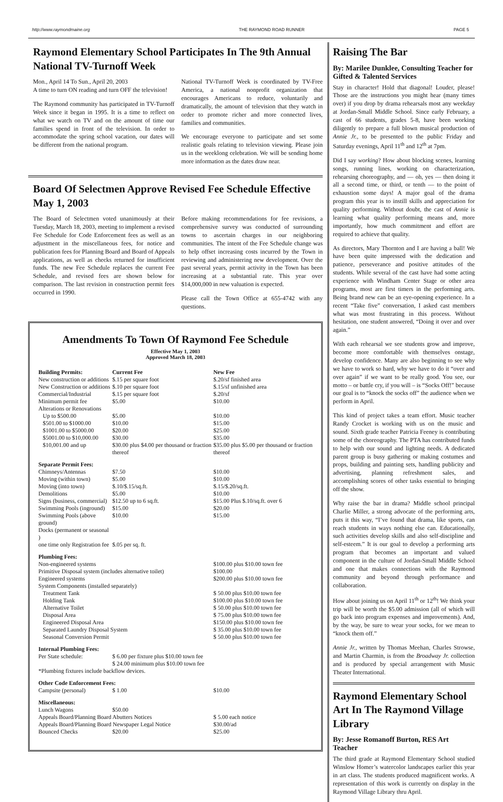http://www.raymondmaine.org THE RAYMOND ROAD RUNNER PAGE 5
Raymond Elementary School Participates In The 9th Annual National TV-Turnoff Week
Mon., April 14 To Sun., April 20, 2003
A time to turn ON reading and turn OFF the television!
The Raymond community has participated in TV-Turnoff Week since it began in 1995. It is a time to reflect on what we watch on TV and on the amount of time our families spend in front of the television. In order to accommodate the spring school vacation, our dates will be different from the national program.
National TV-Turnoff Week is coordinated by TV-Free America, a national nonprofit organization that encourages Americans to reduce, voluntarily and dramatically, the amount of television that they watch in order to promote richer and more connected lives, families and communities.
We encourage everyone to participate and set some realistic goals relating to television viewing. Please join us in the weeklong celebration. We will be sending home more information as the dates draw near.
Board Of Selectmen Approve Revised Fee Schedule Effective May 1, 2003
The Board of Selectmen voted unanimously at their Tuesday, March 18, 2003, meeting to implement a revised Fee Schedule for Code Enforcement fees as well as an adjustment in the miscellaneous fees, for notice and publication fees for Planning Board and Board of Appeals applications, as well as checks returned for insufficient funds. The new Fee Schedule replaces the current Fee Schedule, and revised fees are shown below for comparison. The last revision in construction permit fees occurred in 1990.
Before making recommendations for fee revisions, a comprehensive survey was conducted of surrounding towns to ascertain charges in our neighboring communities. The intent of the Fee Schedule change was to help offset increasing costs incurred by the Town in reviewing and administering new development. Over the past several years, permit activity in the Town has been increasing at a substantial rate. This year over $14,000,000 in new valuation is expected.
Please call the Town Office at 655-4742 with any questions.
Amendments To Town Of Raymond Fee Schedule
Effective May 1, 2003
Approved March 18, 2003
| Building Permits: | Current Fee | New Fee |
| --- | --- | --- |
| New construction or additions | $.15 per square foot | $.20/sf finished area |
| New Construction or additions | $.10 per square foot | $.15/sf unfinished area |
| Commercial/Industrial | $.15 per square foot | $.20/sf |
| Minimum permit fee | $5.00 | $10.00 |
| Alterations or Renovations | | |
| Up to $500.00 | $5.00 | $10.00 |
| $501.00 to $1000.00 | $10.00 | $15.00 |
| $1001.00 to $5000.00 | $20.00 | $25.00 |
| $5001.00 to $10,000.00 | $30.00 | $35.00 |
| $10,001.00 and up | $30.00 plus $4.00 per thousand or fraction thereof | $35.00 plus $5.00 per thousand or fraction thereof |
| Separate Permit Fees: | | |
| Chimneys/Antennas | $7.50 | $10.00 |
| Moving (within town) | $5.00 | $10.00 |
| Moving (into town) | $.10/$.15/sq.ft. | $.15/$.20/sq.ft. |
| Demolitions | $5.00 | $10.00 |
| Signs (business, commercial) | $12.50 up to 6 sq.ft. | $15.00 Plus $.10/sq.ft. over 6 |
| Swimming Pools (inground) | $15.00 | $20.00 |
| Swimming Pools (above ground) | $10.00 | $15.00 |
| Docks (permanent or seasonal ) | | |
| one time only Registration fee | $.05 per sq. ft. | |
| Plumbing Fees: | | |
| Non-engineered systems | | $100.00 plus $10.00 town fee |
| Primitive Disposal system (includes alternative toilet) | | $100.00 |
| Engineered systems | | $200.00 plus $10.00 town fee |
| System Components (installed separately) | | |
| Treatment Tank | | $ 50.00 plus $10.00 town fee |
| Holding Tank | | $100.00 plus $10.00 town fee |
| Alternative Toilet | | $ 50.00 plus $10.00 town fee |
| Disposal Area | | $ 75.00 plus $10.00 town fee |
| Engineered Disposal Area | | $150.00 plus $10.00 town fee |
| Separated Laundry Disposal System | | $ 35.00 plus $10.00 town fee |
| Seasonal Conversion Permit | | $ 50.00 plus $10.00 town fee |
| Internal Plumbing Fees: | | |
| Per State schedule: | $ 6.00 per fixture plus $10.00 town fee $ 24.00 minimum plus $10.00 town fee | |
| *Plumbing fixtures include backflow devices. | | |
| Other Code Enforcement Fees: | | |
| Campsite (personal) | $ 1.00 | $10.00 |
| Miscellaneous: | | |
| Lunch Wagons | $50.00 | |
| Appeals Board/Planning Board Abutters Notices | | $ 5.00 each notice |
| Appeals Board/Planning Board Newspaper Legal Notice | | $30.00/ad |
| Bounced Checks | $20.00 | $25.00 |
Raising The Bar
By: Marilee Dunklee, Consulting Teacher for Gifted & Talented Services
Stay in character! Hold that diagonal! Louder, please! Those are the instructions you might hear (many times over) if you drop by drama rehearsals most any weekday at Jordan-Small Middle School. Since early February, a cast of 66 students, grades 5-8, have been working diligently to prepare a full blown musical production of Annie Jr., to be presented to the public Friday and Saturday evenings, April 11<sup>th</sup> and 12<sup>th</sup> at 7pm.
Did I say working? How about blocking scenes, learning songs, running lines, working on characterization, rehearsing choreography, and — oh, yes — then doing it all a second time, or third, or tenth — to the point of exhaustion some days! A major goal of the drama program this year is to instill skills and appreciation for quality performing. Without doubt, the cast of Annie is learning what quality performing means and, more importantly, how much commitment and effort are required to achieve that quality.
As directors, Mary Thornton and I are having a ball! We have been quite impressed with the dedication and patience, perseverance and positive attitudes of the students. While several of the cast have had some acting experience with Windham Center Stage or other area programs, most are first timers in the performing arts. Being brand new can be an eye-opening experience. In a recent “Take five” conversation, I asked cast members what was most frustrating in this process. Without hesitation, one student answered, “Doing it over and over again.”
With each rehearsal we see students grow and improve, become more comfortable with themselves onstage, develop confidence. Many are also beginning to see why we have to work so hard, why we have to do it “over and over again” if we want to be really good. You see, our motto – or battle cry, if you will – is “Socks Off!” because our goal is to “knock the socks off” the audience when we perform in April.
This kind of project takes a team effort. Music teacher Randy Crocket is working with us on the music and sound. Sixth grade teacher Patricia Feeney is contributing some of the choreography. The PTA has contributed funds to help with our sound and lighting needs. A dedicated parent group is busy gathering or making costumes and props, building and painting sets, handling publicity and advertising, planning refreshment sales, and accomplishing scores of other tasks essential to bringing off the show.
Why raise the bar in drama? Middle school principal Charlie Miller, a strong advocate of the performing arts, puts it this way, “I’ve found that drama, like sports, can reach students in ways nothing else can. Educationally, such activities develop skills and also self-discipline and self-esteem.” It is our goal to develop a performing arts program that becomes an important and valued component in the culture of Jordan-Small Middle School and one that makes connections with the Raymond community and beyond through performance and collaboration.
How about joining us on April 11<sup>th</sup> or 12<sup>th</sup>! We think your trip will be worth the $5.00 admission (all of which will go back into program expenses and improvements). And, by the way, be sure to wear your socks, for we mean to “knock them off.”
Annie Jr., written by Thomas Meehan, Charles Strowse, and Martin Charmin, is from the Broadway Jr. collection and is produced by special arrangement with Music Theater International.
Raymond Elementary School Art In The Raymond Village Library
By: Jesse Romanoff Burton, RES Art Teacher
The third grade at Raymond Elementary School studied Winslow Homer’s watercolor landscapes earlier this year in art class. The students produced magnificent works. A representation of this work is currently on display in the Raymond Village Library thru April.